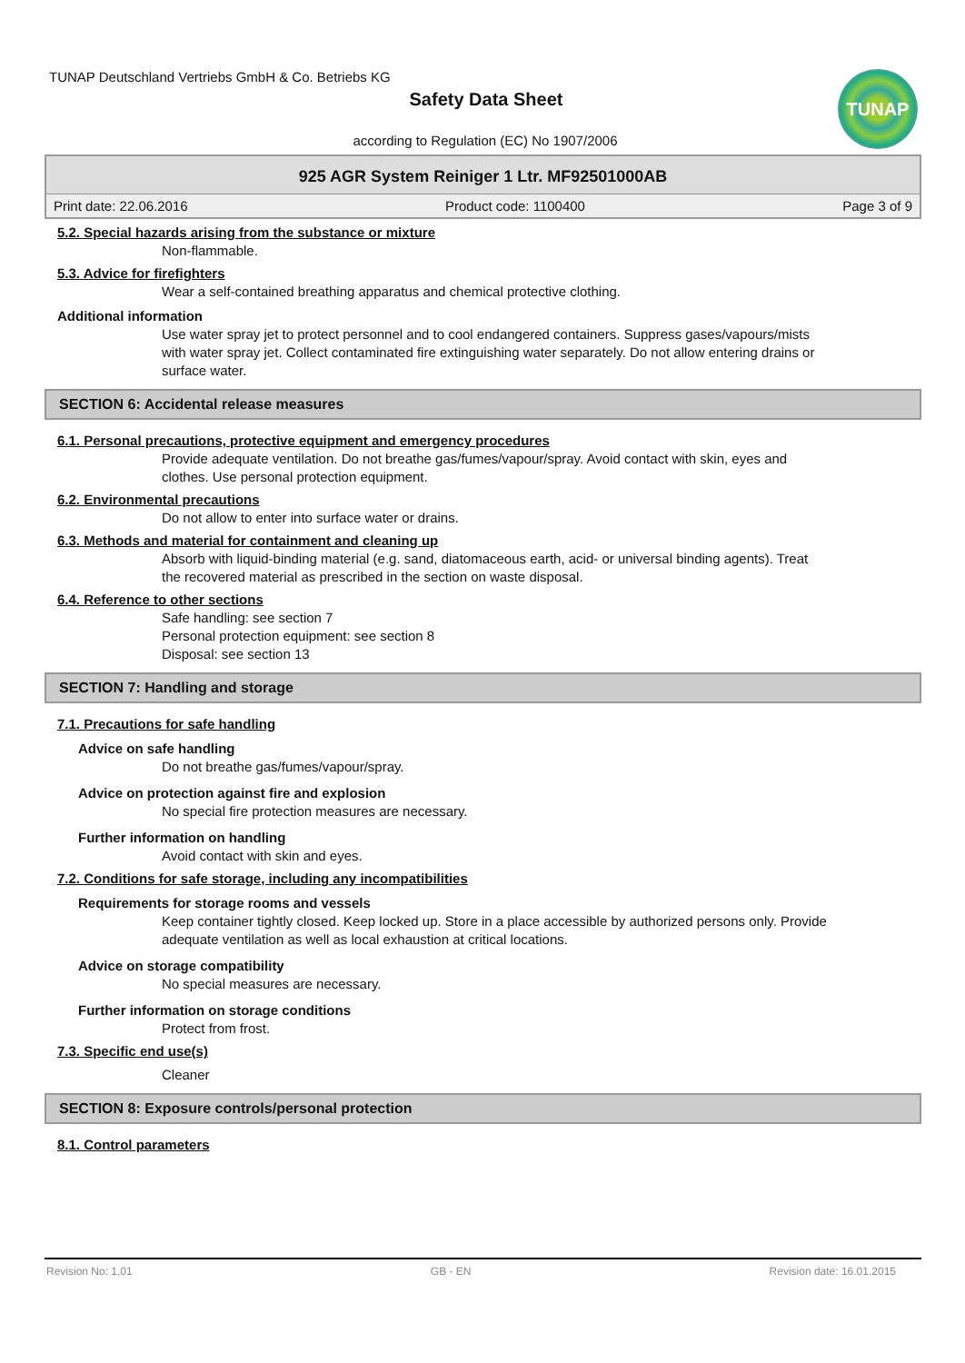TUNAP Deutschland Vertriebs GmbH & Co. Betriebs KG
Safety Data Sheet
according to Regulation (EC) No 1907/2006
TUNAP
925 AGR System Reiniger 1 Ltr. MF92501000AB
Print date: 22.06.2016 Product code: 1100400 Page 3 of 9
5.2. Special hazards arising from the substance or mixture
Non-flammable.
5.3. Advice for firefighters
Wear a self-contained breathing apparatus and chemical protective clothing.
Additional information
Use water spray jet to protect personnel and to cool endangered containers. Suppress gases/vapours/mists with water spray jet. Collect contaminated fire extinguishing water separately. Do not allow entering drains or surface water.
SECTION 6: Accidental release measures
6.1. Personal precautions, protective equipment and emergency procedures
Provide adequate ventilation. Do not breathe gas/fumes/vapour/spray. Avoid contact with skin, eyes and clothes. Use personal protection equipment.
6.2. Environmental precautions
Do not allow to enter into surface water or drains.
6.3. Methods and material for containment and cleaning up
Absorb with liquid-binding material (e.g. sand, diatomaceous earth, acid- or universal binding agents). Treat the recovered material as prescribed in the section on waste disposal.
6.4. Reference to other sections
Safe handling: see section 7
Personal protection equipment: see section 8
Disposal: see section 13
SECTION 7: Handling and storage
7.1. Precautions for safe handling
Advice on safe handling
Do not breathe gas/fumes/vapour/spray.
Advice on protection against fire and explosion
No special fire protection measures are necessary.
Further information on handling
Avoid contact with skin and eyes.
7.2. Conditions for safe storage, including any incompatibilities
Requirements for storage rooms and vessels
Keep container tightly closed. Keep locked up. Store in a place accessible by authorized persons only. Provide adequate ventilation as well as local exhaustion at critical locations.
Advice on storage compatibility
No special measures are necessary.
Further information on storage conditions
Protect from frost.
7.3. Specific end use(s)
Cleaner
SECTION 8: Exposure controls/personal protection
8.1. Control parameters
Revision No: 1,01 GB - EN Revision date: 16.01.2015